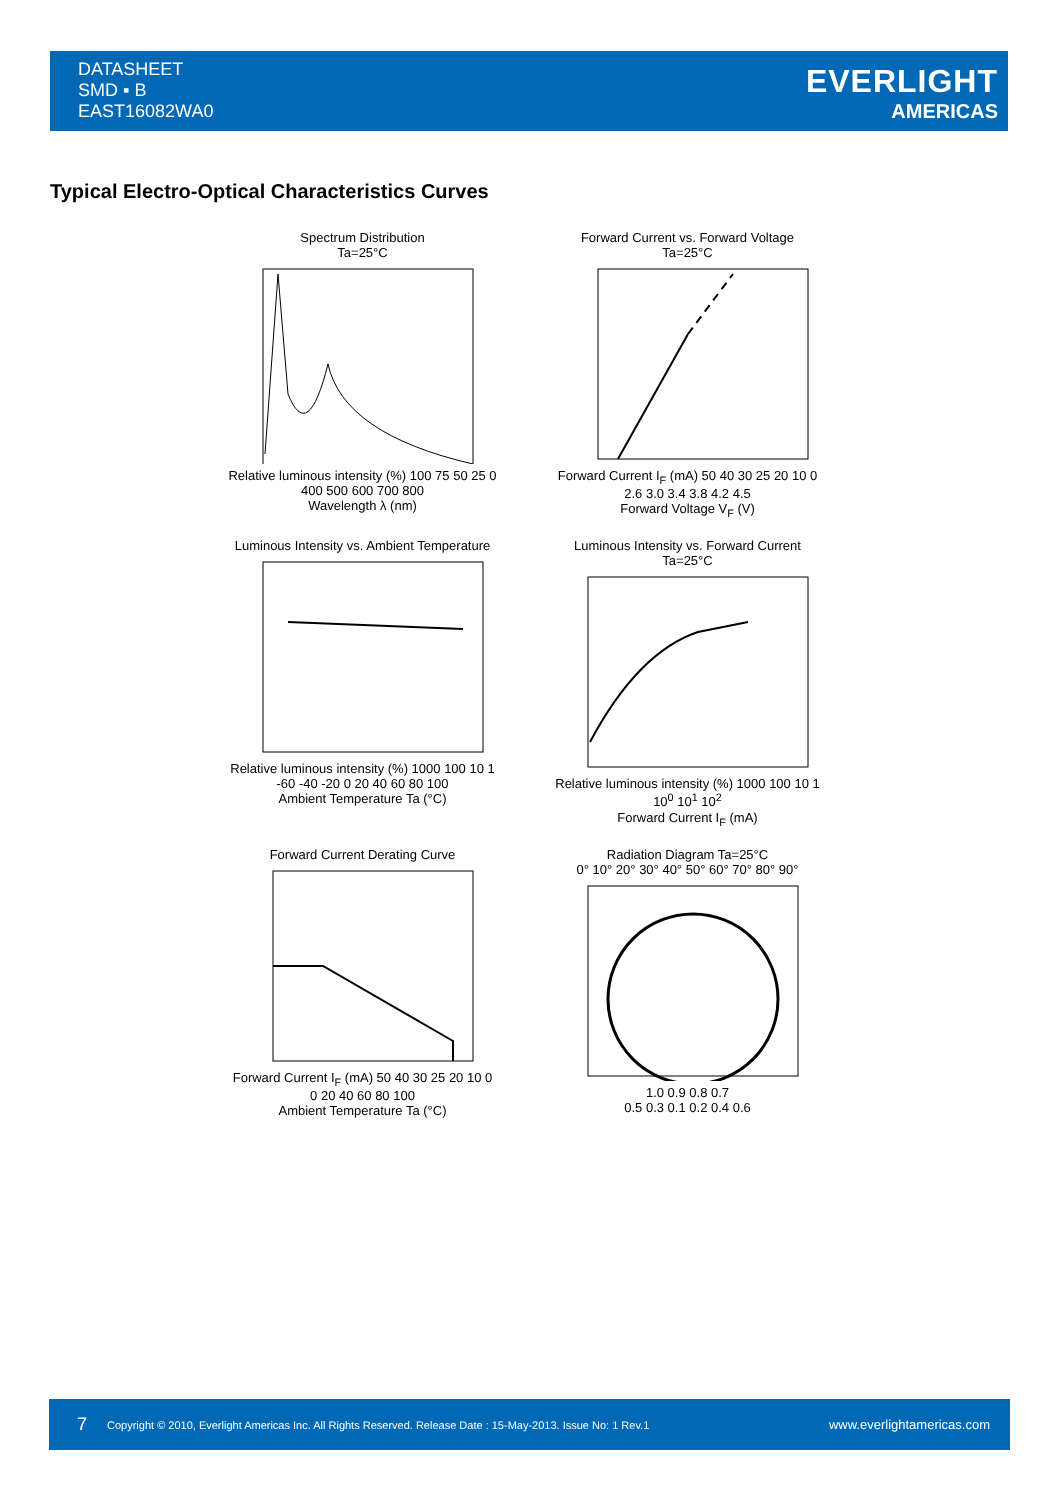DATASHEET
SMD ▪ B
EAST16082WA0
EVERLIGHT
AMERICAS
Typical Electro-Optical Characteristics Curves
Spectrum Distribution
Ta=25°CRelative luminous intensity (%) 100 75 50 25 0
400 500 600 700 800
Wavelength λ (nm)
Forward Current vs. Forward Voltage
Ta=25°CForward Current I<sub>F</sub> (mA) 50 40 30 25 20 10 0
2.6 3.0 3.4 3.8 4.2 4.5
Forward Voltage V<sub>F</sub> (V)
Luminous Intensity vs. Ambient TemperatureRelative luminous intensity (%) 1000 100 10 1
-60 -40 -20 0 20 40 60 80 100
Ambient Temperature Ta (°C)
Luminous Intensity vs. Forward Current
Ta=25°CRelative luminous intensity (%) 1000 100 10 1
10<sup>0</sup> 10<sup>1</sup> 10<sup>2</sup>
Forward Current I<sub>F</sub> (mA)
Forward Current Derating CurveForward Current I<sub>F</sub> (mA) 50 40 30 25 20 10 0
0 20 40 60 80 100
Ambient Temperature Ta (°C)
Radiation Diagram Ta=25°C
0° 10° 20° 30° 40° 50° 60° 70° 80° 90°1.0 0.9 0.8 0.7
0.5 0.3 0.1 0.2 0.4 0.6
7 Copyright © 2010, Everlight Americas Inc. All Rights Reserved. Release Date : 15-May-2013. Issue No: 1 Rev.1 www.everlightamericas.com